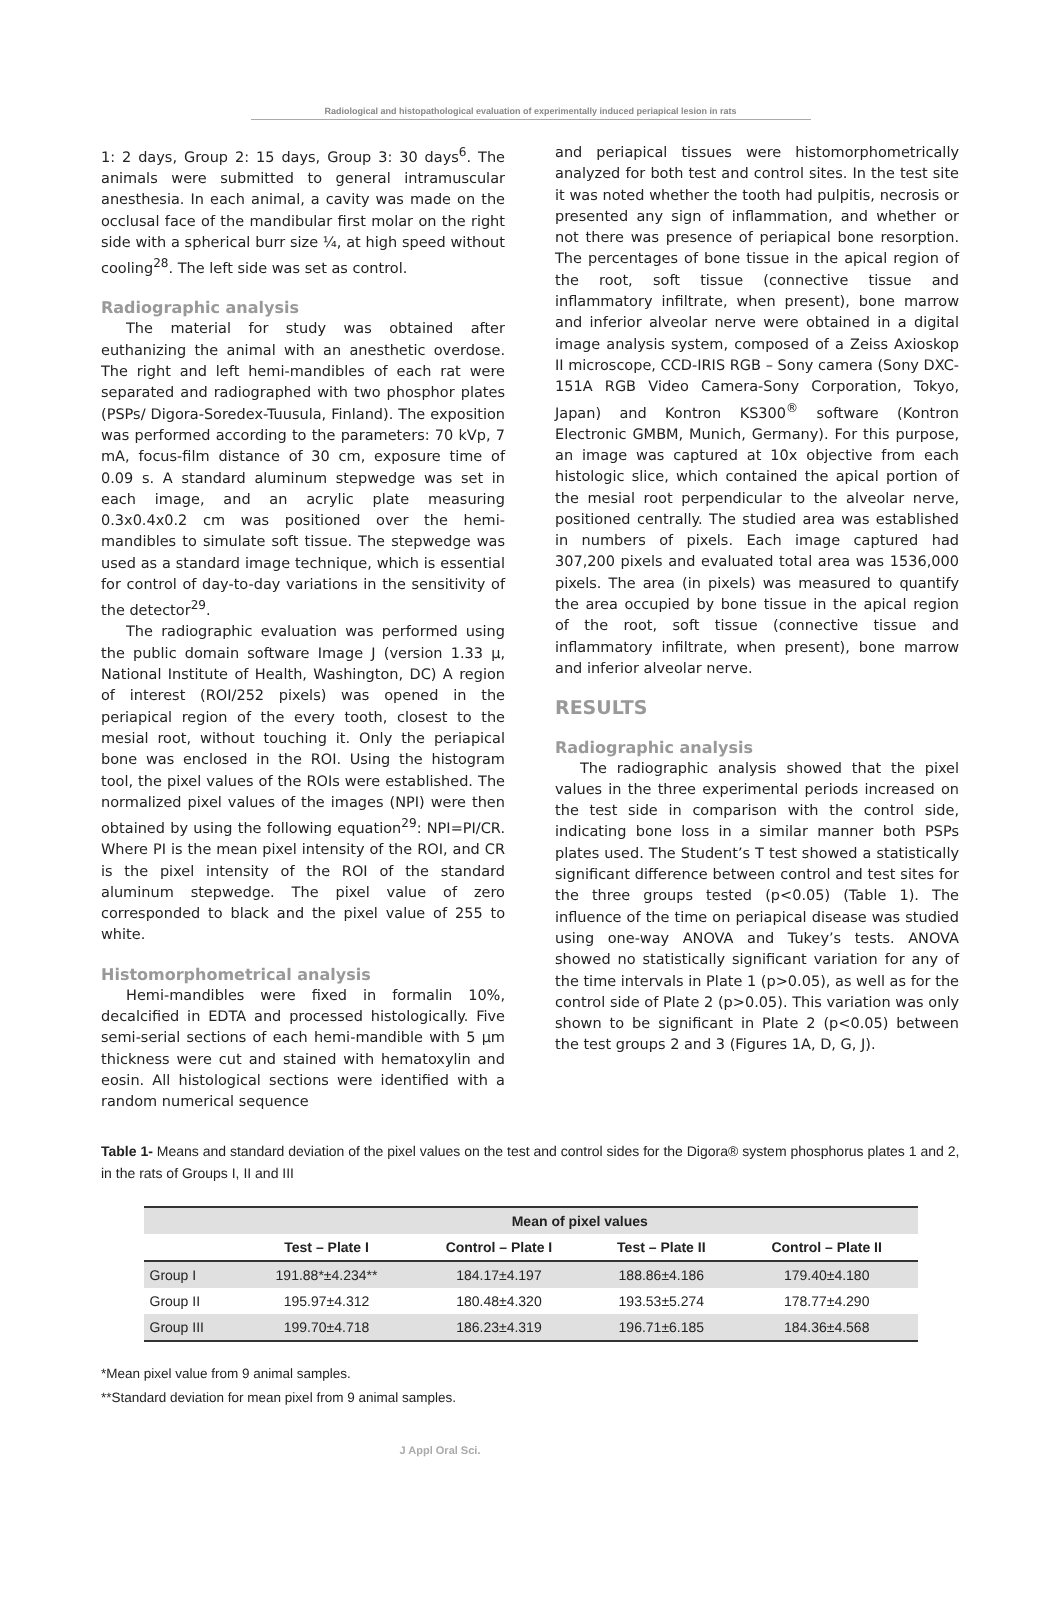Radiological and histopathological evaluation of experimentally induced periapical lesion in rats
1: 2 days, Group 2: 15 days, Group 3: 30 days<sup>6</sup>. The animals were submitted to general intramuscular anesthesia. In each animal, a cavity was made on the occlusal face of the mandibular first molar on the right side with a spherical burr size ¼, at high speed without cooling<sup>28</sup>. The left side was set as control.
Radiographic analysis
The material for study was obtained after euthanizing the animal with an anesthetic overdose. The right and left hemi-mandibles of each rat were separated and radiographed with two phosphor plates (PSPs/ Digora-Soredex-Tuusula, Finland). The exposition was performed according to the parameters: 70 kVp, 7 mA, focus-film distance of 30 cm, exposure time of 0.09 s. A standard aluminum stepwedge was set in each image, and an acrylic plate measuring 0.3x0.4x0.2 cm was positioned over the hemi-mandibles to simulate soft tissue. The stepwedge was used as a standard image technique, which is essential for control of day-to-day variations in the sensitivity of the detector<sup>29</sup>.
The radiographic evaluation was performed using the public domain software Image J (version 1.33 µ, National Institute of Health, Washington, DC) A region of interest (ROI/252 pixels) was opened in the periapical region of the every tooth, closest to the mesial root, without touching it. Only the periapical bone was enclosed in the ROI. Using the histogram tool, the pixel values of the ROIs were established. The normalized pixel values of the images (NPI) were then obtained by using the following equation<sup>29</sup>: NPI=PI/CR. Where PI is the mean pixel intensity of the ROI, and CR is the pixel intensity of the ROI of the standard aluminum stepwedge. The pixel value of zero corresponded to black and the pixel value of 255 to white.
Histomorphometrical analysis
Hemi-mandibles were fixed in formalin 10%, decalcified in EDTA and processed histologically. Five semi-serial sections of each hemi-mandible with 5 µm thickness were cut and stained with hematoxylin and eosin. All histological sections were identified with a random numerical sequence
and periapical tissues were histomorphometrically analyzed for both test and control sites. In the test site it was noted whether the tooth had pulpitis, necrosis or presented any sign of inflammation, and whether or not there was presence of periapical bone resorption. The percentages of bone tissue in the apical region of the root, soft tissue (connective tissue and inflammatory infiltrate, when present), bone marrow and inferior alveolar nerve were obtained in a digital image analysis system, composed of a Zeiss Axioskop II microscope, CCD-IRIS RGB – Sony camera (Sony DXC-151A RGB Video Camera-Sony Corporation, Tokyo, Japan) and Kontron KS300<sup>®</sup> software (Kontron Electronic GMBM, Munich, Germany). For this purpose, an image was captured at 10x objective from each histologic slice, which contained the apical portion of the mesial root perpendicular to the alveolar nerve, positioned centrally. The studied area was established in numbers of pixels. Each image captured had 307,200 pixels and evaluated total area was 1536,000 pixels. The area (in pixels) was measured to quantify the area occupied by bone tissue in the apical region of the root, soft tissue (connective tissue and inflammatory infiltrate, when present), bone marrow and inferior alveolar nerve.
RESULTS
Radiographic analysis
The radiographic analysis showed that the pixel values in the three experimental periods increased on the test side in comparison with the control side, indicating bone loss in a similar manner both PSPs plates used. The Student’s T test showed a statistically significant difference between control and test sites for the three groups tested (p<0.05) (Table 1). The influence of the time on periapical disease was studied using one-way ANOVA and Tukey’s tests. ANOVA showed no statistically significant variation for any of the time intervals in Plate 1 (p>0.05), as well as for the control side of Plate 2 (p>0.05). This variation was only shown to be significant in Plate 2 (p<0.05) between the test groups 2 and 3 (Figures 1A, D, G, J).
Table 1- Means and standard deviation of the pixel values on the test and control sides for the Digora® system phosphorus plates 1 and 2, in the rats of Groups I, II and III
| | Mean of pixel values | | | |
| --- | --- | --- | --- | --- |
| | Test – Plate I | Control – Plate I | Test – Plate II | Control – Plate II |
| Group I | 191.88*±4.234** | 184.17±4.197 | 188.86±4.186 | 179.40±4.180 |
| Group II | 195.97±4.312 | 180.48±4.320 | 193.53±5.274 | 178.77±4.290 |
| Group III | 199.70±4.718 | 186.23±4.319 | 196.71±6.185 | 184.36±4.568 |
*Mean pixel value from 9 animal samples.
**Standard deviation for mean pixel from 9 animal samples.
J Appl Oral Sci.